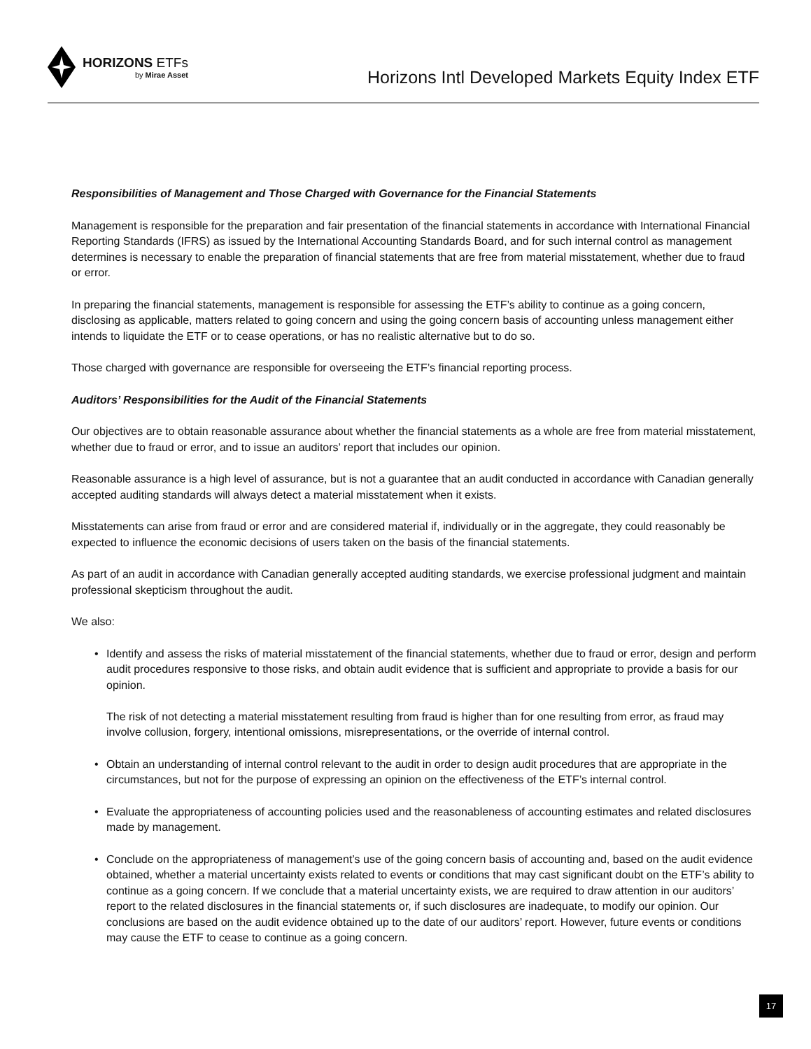HORIZONS ETFs
by Mirae Asset
Horizons Intl Developed Markets Equity Index ETF
Responsibilities of Management and Those Charged with Governance for the Financial Statements
Management is responsible for the preparation and fair presentation of the financial statements in accordance with International Financial Reporting Standards (IFRS) as issued by the International Accounting Standards Board, and for such internal control as management determines is necessary to enable the preparation of financial statements that are free from material misstatement, whether due to fraud or error.
In preparing the financial statements, management is responsible for assessing the ETF’s ability to continue as a going concern, disclosing as applicable, matters related to going concern and using the going concern basis of accounting unless management either intends to liquidate the ETF or to cease operations, or has no realistic alternative but to do so.
Those charged with governance are responsible for overseeing the ETF’s financial reporting process.
Auditors’ Responsibilities for the Audit of the Financial Statements
Our objectives are to obtain reasonable assurance about whether the financial statements as a whole are free from material misstatement, whether due to fraud or error, and to issue an auditors’ report that includes our opinion.
Reasonable assurance is a high level of assurance, but is not a guarantee that an audit conducted in accordance with Canadian generally accepted auditing standards will always detect a material misstatement when it exists.
Misstatements can arise from fraud or error and are considered material if, individually or in the aggregate, they could reasonably be expected to influence the economic decisions of users taken on the basis of the financial statements.
As part of an audit in accordance with Canadian generally accepted auditing standards, we exercise professional judgment and maintain professional skepticism throughout the audit.
We also:
• Identify and assess the risks of material misstatement of the financial statements, whether due to fraud or error, design and perform audit procedures responsive to those risks, and obtain audit evidence that is sufficient and appropriate to provide a basis for our opinion.
The risk of not detecting a material misstatement resulting from fraud is higher than for one resulting from error, as fraud may involve collusion, forgery, intentional omissions, misrepresentations, or the override of internal control.
• Obtain an understanding of internal control relevant to the audit in order to design audit procedures that are appropriate in the circumstances, but not for the purpose of expressing an opinion on the effectiveness of the ETF’s internal control.
• Evaluate the appropriateness of accounting policies used and the reasonableness of accounting estimates and related disclosures made by management.
• Conclude on the appropriateness of management’s use of the going concern basis of accounting and, based on the audit evidence obtained, whether a material uncertainty exists related to events or conditions that may cast significant doubt on the ETF’s ability to continue as a going concern. If we conclude that a material uncertainty exists, we are required to draw attention in our auditors’ report to the related disclosures in the financial statements or, if such disclosures are inadequate, to modify our opinion. Our conclusions are based on the audit evidence obtained up to the date of our auditors’ report. However, future events or conditions may cause the ETF to cease to continue as a going concern.
17